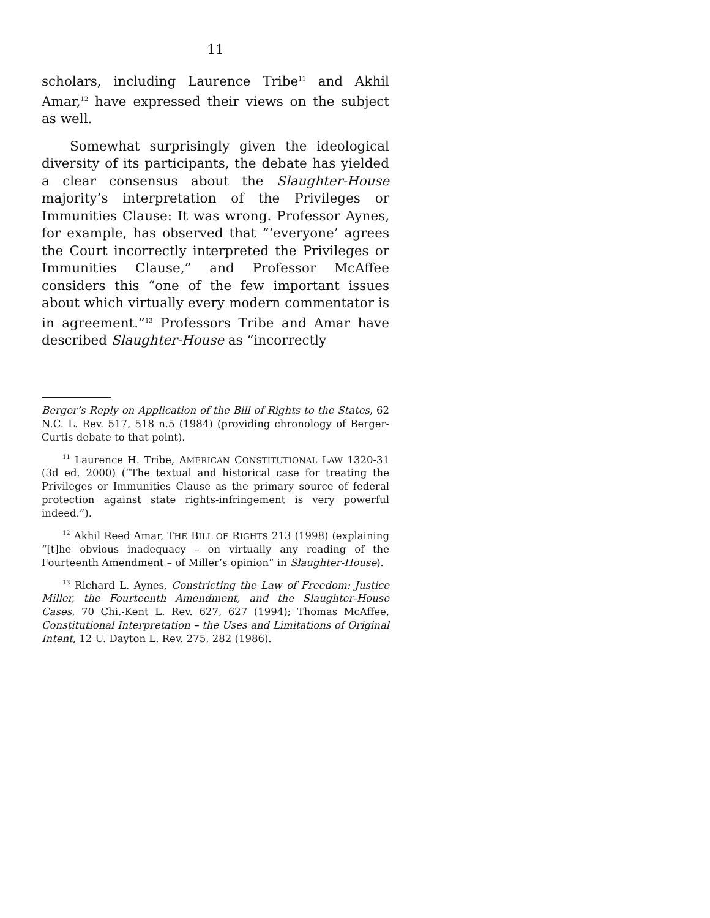11
scholars, including Laurence Tribe<sup>11</sup> and Akhil Amar,<sup>12</sup> have expressed their views on the subject as well.
Somewhat surprisingly given the ideological diversity of its participants, the debate has yielded a clear consensus about the Slaughter-House majority’s interpretation of the Privileges or Immunities Clause: It was wrong. Professor Aynes, for example, has observed that “‘everyone’ agrees the Court incorrectly interpreted the Privileges or Immunities Clause,” and Professor McAffee considers this “one of the few important issues about which virtually every modern commentator is in agreement.”<sup>13</sup> Professors Tribe and Amar have described Slaughter-House as “incorrectly
Berger’s Reply on Application of the Bill of Rights to the States, 62 N.C. L. Rev. 517, 518 n.5 (1984) (providing chronology of Berger-Curtis debate to that point).
<sup>11</sup> Laurence H. Tribe, AMERICAN CONSTITUTIONAL LAW 1320-31 (3d ed. 2000) (“The textual and historical case for treating the Privileges or Immunities Clause as the primary source of federal protection against state rights-infringement is very powerful indeed.”).
<sup>12</sup> Akhil Reed Amar, THE BILL OF RIGHTS 213 (1998) (explaining “[t]he obvious inadequacy – on virtually any reading of the Fourteenth Amendment – of Miller’s opinion” in Slaughter-House).
<sup>13</sup> Richard L. Aynes, Constricting the Law of Freedom: Justice Miller, the Fourteenth Amendment, and the Slaughter-House Cases, 70 Chi.-Kent L. Rev. 627, 627 (1994); Thomas McAffee, Constitutional Interpretation – the Uses and Limitations of Original Intent, 12 U. Dayton L. Rev. 275, 282 (1986).